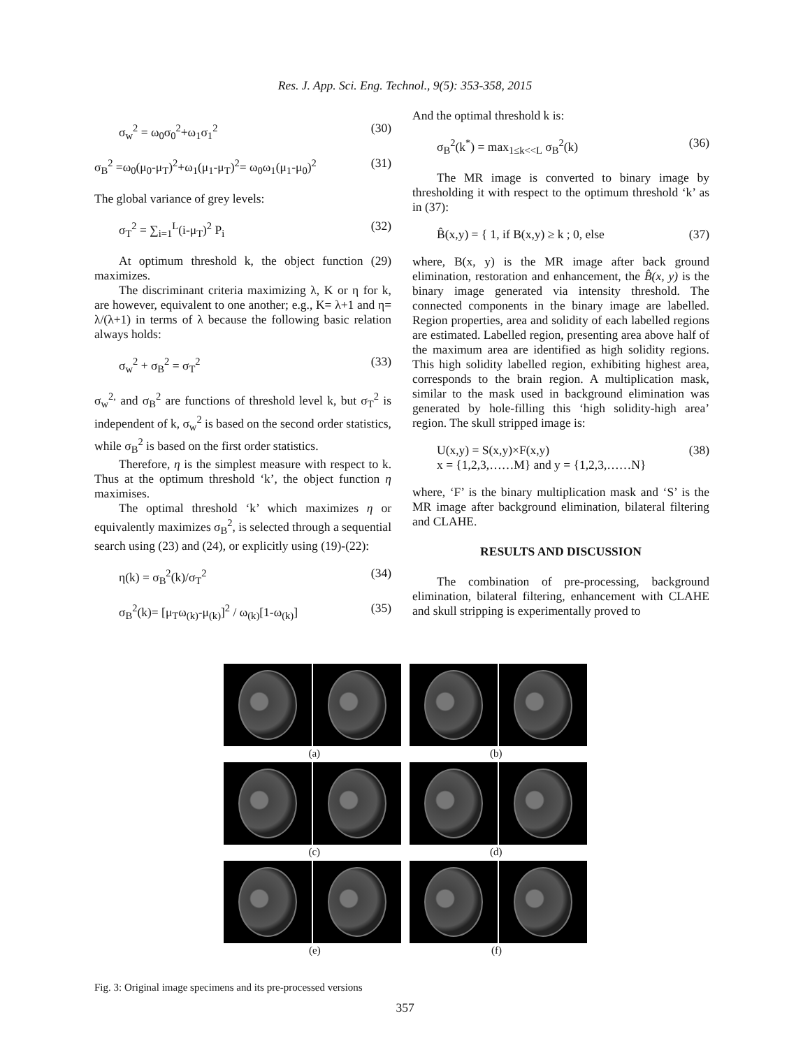Res. J. App. Sci. Eng. Technol., 9(5): 353-358, 2015
σ<sub>w</sub><sup>2</sup> = ω<sub>0</sub>σ<sub>0</sub><sup>2</sup>+ω<sub>1</sub>σ<sub>1</sub><sup>2</sup> (30)
σ<sub>B</sub><sup>2</sup> =ω<sub>0</sub>(μ<sub>0</sub>-μ<sub>T</sub>)<sup>2</sup>+ω<sub>1</sub>(μ<sub>1</sub>-μ<sub>T</sub>)<sup>2</sup>= ω<sub>0</sub>ω<sub>1</sub>(μ<sub>1</sub>-μ<sub>0</sub>)<sup>2</sup> (31)
The global variance of grey levels:
σ<sub>T</sub><sup>2</sup> = ∑<sub>i=1</sub><sup>L</sup>(i-μ<sub>T</sub>)<sup>2</sup> P<sub>i</sub> (32)
At optimum threshold k, the object function (29) maximizes.
The discriminant criteria maximizing λ, K or η for k, are however, equivalent to one another; e.g., K= λ+1 and η= λ/(λ+1) in terms of λ because the following basic relation always holds:
σ<sub>w</sub><sup>2</sup> + σ<sub>B</sub><sup>2</sup> = σ<sub>T</sub><sup>2</sup> (33)
σ<sub>w</sub><sup>2,</sup> and σ<sub>B</sub><sup>2</sup> are functions of threshold level k, but σ<sub>T</sub><sup>2</sup> is independent of k, σ<sub>w</sub><sup>2</sup> is based on the second order statistics, while σ<sub>B</sub><sup>2</sup> is based on the first order statistics.
Therefore, η is the simplest measure with respect to k. Thus at the optimum threshold ‘k’, the object function η maximises.
The optimal threshold ‘k’ which maximizes η or equivalently maximizes σ<sub>B</sub><sup>2</sup>, is selected through a sequential search using (23) and (24), or explicitly using (19)-(22):
η(k) = σ<sub>B</sub><sup>2</sup>(k)/σ<sub>T</sub><sup>2</sup> (34)
σ<sub>B</sub><sup>2</sup>(k)= [μ<sub>T</sub>ω<sub>(k)</sub>-μ<sub>(k)</sub>]<sup>2</sup> / ω<sub>(k)</sub>[1-ω<sub>(k)</sub>] (35)
And the optimal threshold k is:
σ<sub>B</sub><sup>2</sup>(k<sup>*</sup>) = max<sub>1≤k<<L</sub> σ<sub>B</sub><sup>2</sup>(k) (36)
The MR image is converted to binary image by thresholding it with respect to the optimum threshold ‘k’ as in (37):
B̂(x,y) = { 1, if B(x,y) ≥ k ; 0, else (37)
where, B(x, y) is the MR image after back ground elimination, restoration and enhancement, the B̂(x, y) is the binary image generated via intensity threshold. The connected components in the binary image are labelled. Region properties, area and solidity of each labelled regions are estimated. Labelled region, presenting area above half of the maximum area are identified as high solidity regions. This high solidity labelled region, exhibiting highest area, corresponds to the brain region. A multiplication mask, similar to the mask used in background elimination was generated by hole-filling this ‘high solidity-high area’ region. The skull stripped image is:
U(x,y) = S(x,y)×F(x,y)
x = {1,2,3,……M} and y = {1,2,3,……N} (38)
where, ‘F’ is the binary multiplication mask and ‘S’ is the MR image after background elimination, bilateral filtering and CLAHE.
RESULTS AND DISCUSSION
The combination of pre-processing, background elimination, bilateral filtering, enhancement with CLAHE and skull stripping is experimentally proved to
(a) (b)
(c) (d)
(e) (f)
Fig. 3: Original image specimens and its pre-processed versions
357